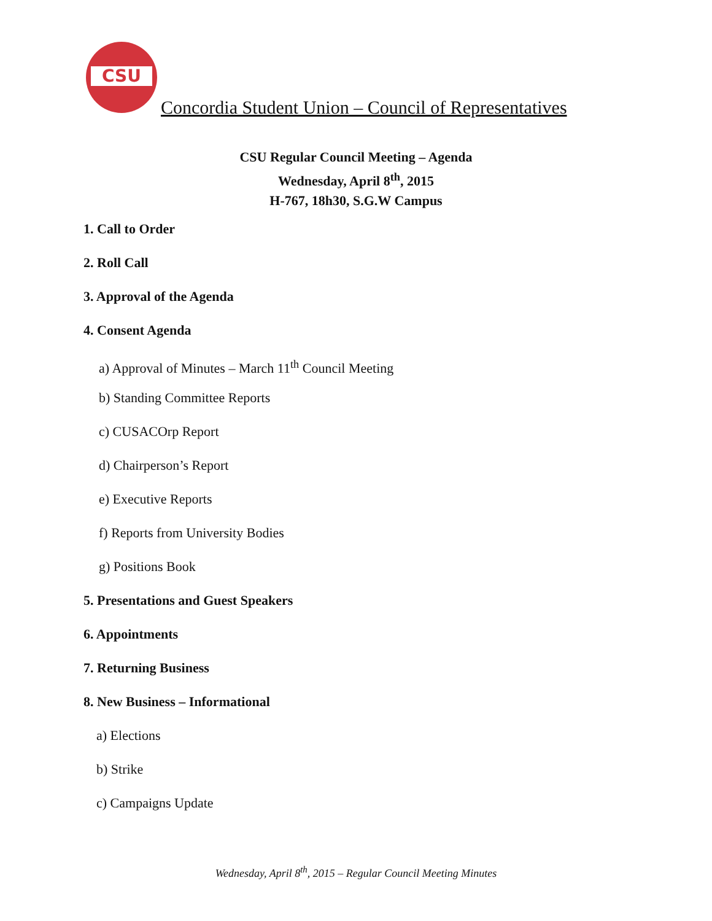CSU
Concordia Student Union – Council of Representatives
CSU Regular Council Meeting – Agenda
Wednesday, April 8<sup>th</sup>, 2015
H-767, 18h30, S.G.W Campus
1. Call to Order
2. Roll Call
3. Approval of the Agenda
4. Consent Agenda
a) Approval of Minutes – March 11<sup>th</sup> Council Meeting
b) Standing Committee Reports
c) CUSACOrp Report
d) Chairperson’s Report
e) Executive Reports
f) Reports from University Bodies
g) Positions Book
5. Presentations and Guest Speakers
6. Appointments
7. Returning Business
8. New Business – Informational
a) Elections
b) Strike
c) Campaigns Update
Wednesday, April 8<sup>th</sup>, 2015 – Regular Council Meeting Minutes